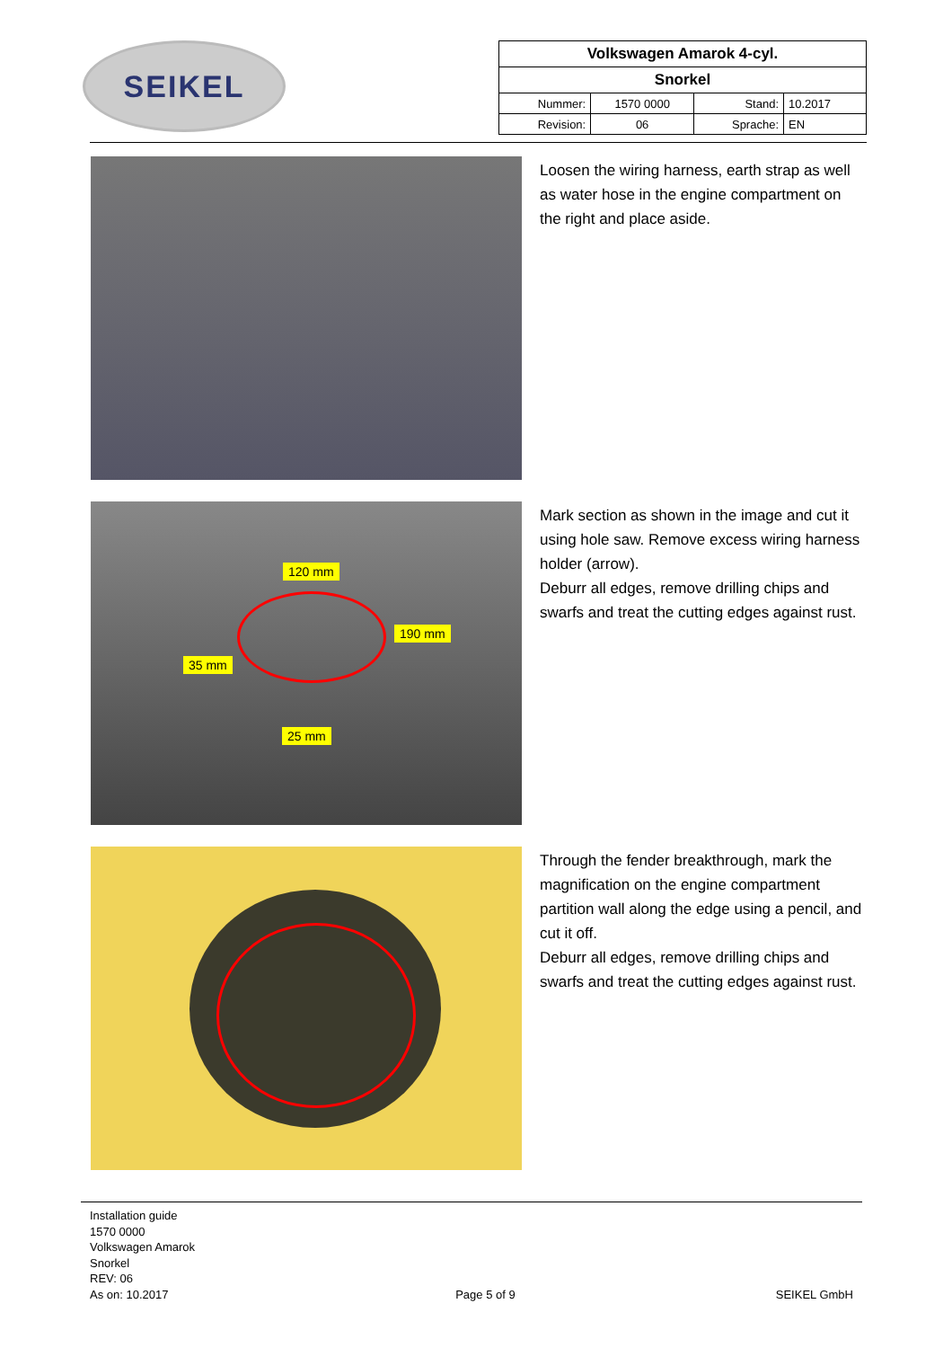SEIKEL
| Volkswagen Amarok 4-cyl. | | | |
| Snorkel | | | |
| Nummer: | 1570 0000 | Stand: | 10.2017 |
| Revision: | 06 | Sprache: | EN |
Loosen the wiring harness, earth strap as well as water hose in the engine compartment on the right and place aside.
120 mm
190 mm
35 mm
25 mm
Mark section as shown in the image and cut it using hole saw. Remove excess wiring harness holder (arrow).
Deburr all edges, remove drilling chips and swarfs and treat the cutting edges against rust.
Through the fender breakthrough, mark the magnification on the engine compartment partition wall along the edge using a pencil, and cut it off.
Deburr all edges, remove drilling chips and swarfs and treat the cutting edges against rust.
Installation guide
1570 0000
Volkswagen Amarok
Snorkel
REV: 06
As on: 10.2017
Page 5 of 9
SEIKEL GmbH